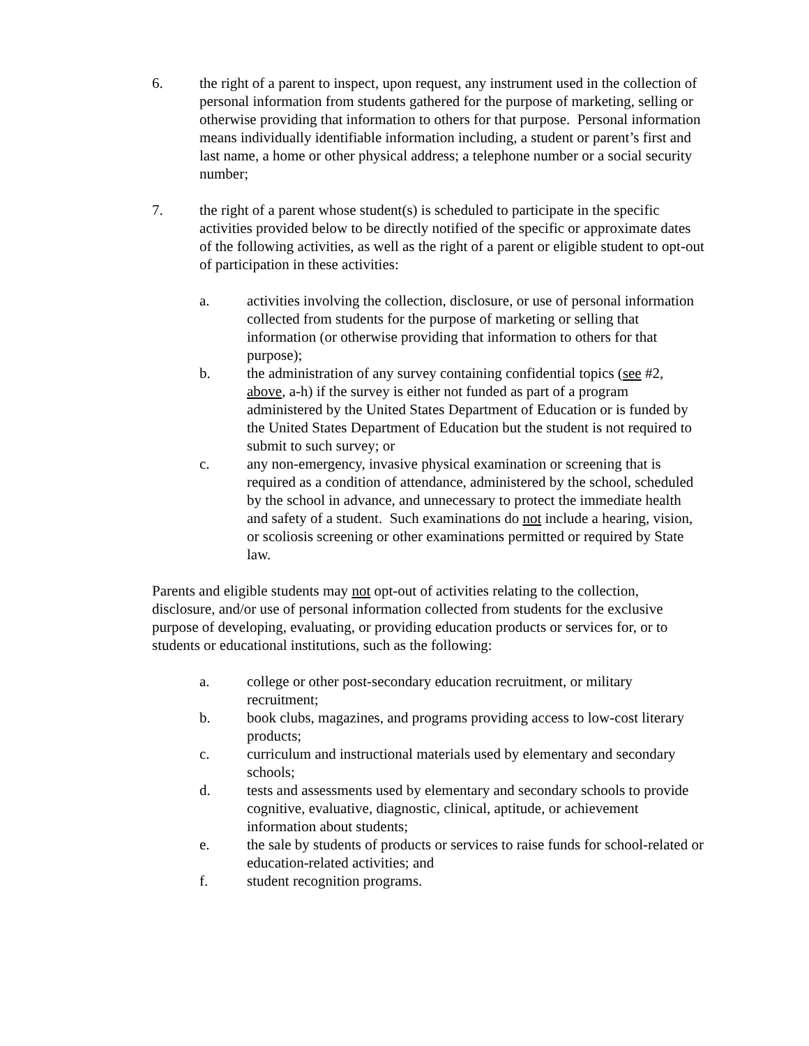6. the right of a parent to inspect, upon request, any instrument used in the collection of personal information from students gathered for the purpose of marketing, selling or otherwise providing that information to others for that purpose. Personal information means individually identifiable information including, a student or parent’s first and last name, a home or other physical address; a telephone number or a social security number;
7. the right of a parent whose student(s) is scheduled to participate in the specific activities provided below to be directly notified of the specific or approximate dates of the following activities, as well as the right of a parent or eligible student to opt-out of participation in these activities:
a. activities involving the collection, disclosure, or use of personal information collected from students for the purpose of marketing or selling that information (or otherwise providing that information to others for that purpose);
b. the administration of any survey containing confidential topics (see #2, above, a-h) if the survey is either not funded as part of a program administered by the United States Department of Education or is funded by the United States Department of Education but the student is not required to submit to such survey; or
c. any non-emergency, invasive physical examination or screening that is required as a condition of attendance, administered by the school, scheduled by the school in advance, and unnecessary to protect the immediate health and safety of a student. Such examinations do not include a hearing, vision, or scoliosis screening or other examinations permitted or required by State law.
Parents and eligible students may not opt-out of activities relating to the collection, disclosure, and/or use of personal information collected from students for the exclusive purpose of developing, evaluating, or providing education products or services for, or to students or educational institutions, such as the following:
a. college or other post-secondary education recruitment, or military recruitment;
b. book clubs, magazines, and programs providing access to low-cost literary products;
c. curriculum and instructional materials used by elementary and secondary schools;
d. tests and assessments used by elementary and secondary schools to provide cognitive, evaluative, diagnostic, clinical, aptitude, or achievement information about students;
e. the sale by students of products or services to raise funds for school-related or education-related activities; and
f. student recognition programs.